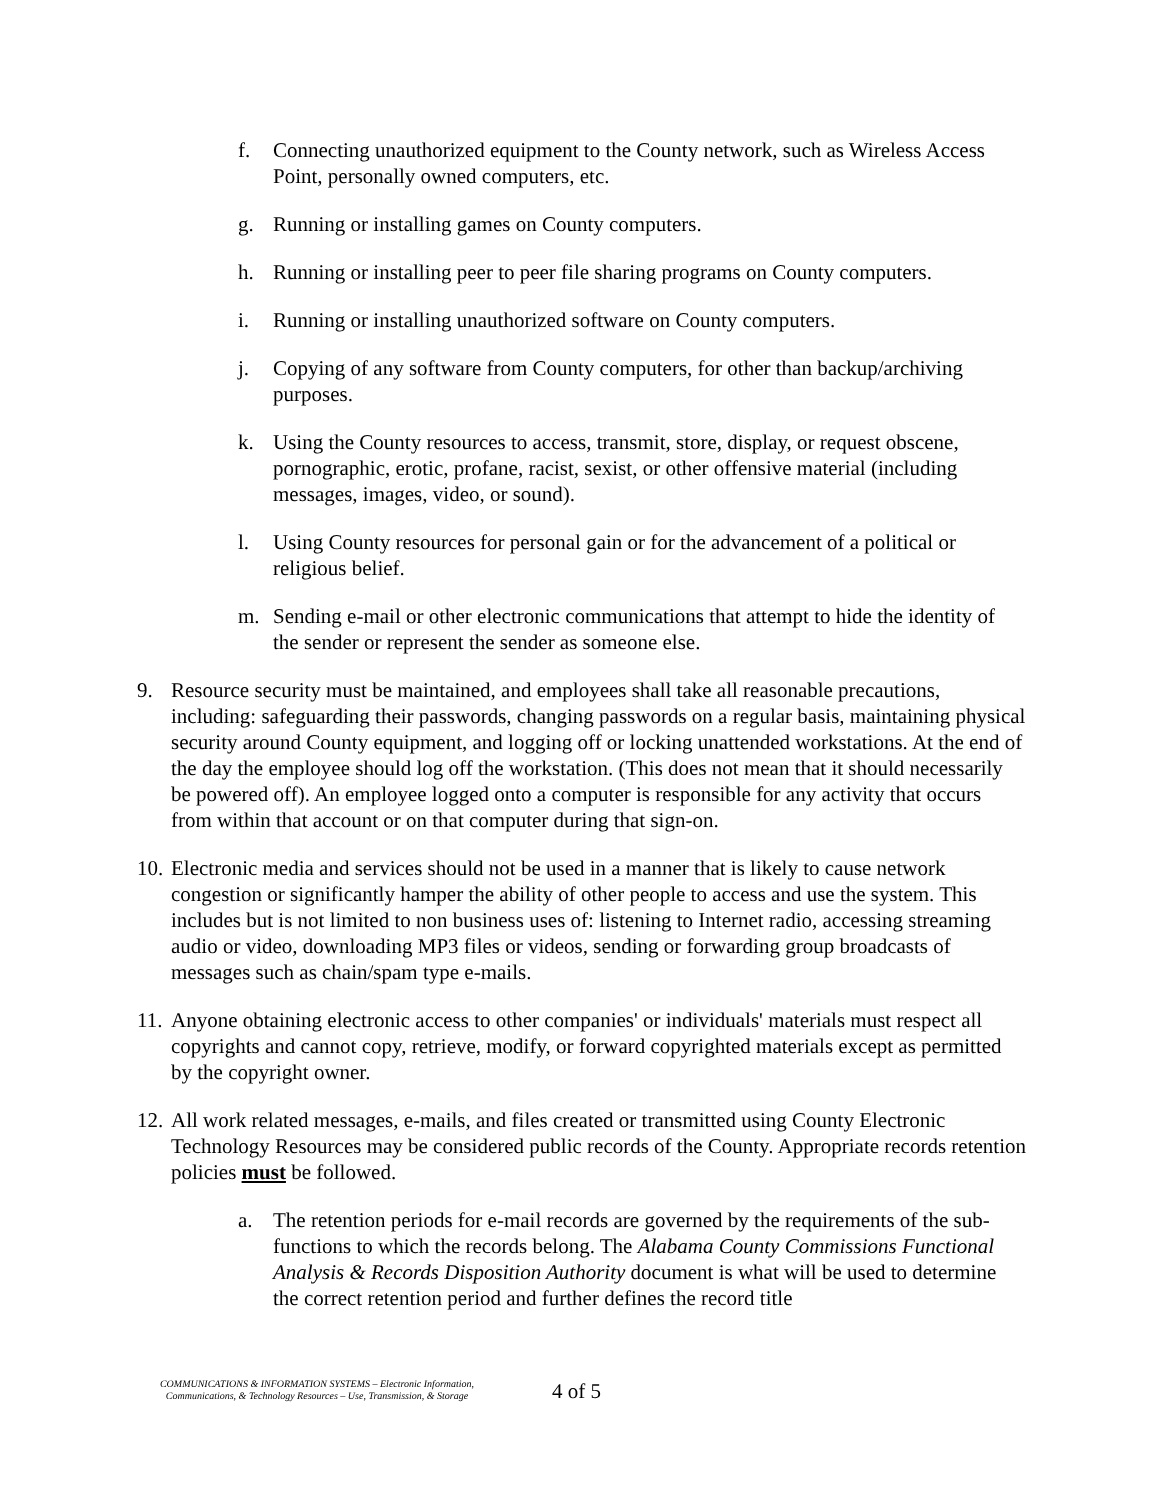f. Connecting unauthorized equipment to the County network, such as Wireless Access Point, personally owned computers, etc.
g. Running or installing games on County computers.
h. Running or installing peer to peer file sharing programs on County computers.
i. Running or installing unauthorized software on County computers.
j. Copying of any software from County computers, for other than backup/archiving purposes.
k. Using the County resources to access, transmit, store, display, or request obscene, pornographic, erotic, profane, racist, sexist, or other offensive material (including messages, images, video, or sound).
l. Using County resources for personal gain or for the advancement of a political or religious belief.
m. Sending e-mail or other electronic communications that attempt to hide the identity of the sender or represent the sender as someone else.
9. Resource security must be maintained, and employees shall take all reasonable precautions, including: safeguarding their passwords, changing passwords on a regular basis, maintaining physical security around County equipment, and logging off or locking unattended workstations. At the end of the day the employee should log off the workstation. (This does not mean that it should necessarily be powered off). An employee logged onto a computer is responsible for any activity that occurs from within that account or on that computer during that sign-on.
10. Electronic media and services should not be used in a manner that is likely to cause network congestion or significantly hamper the ability of other people to access and use the system. This includes but is not limited to non business uses of: listening to Internet radio, accessing streaming audio or video, downloading MP3 files or videos, sending or forwarding group broadcasts of messages such as chain/spam type e-mails.
11. Anyone obtaining electronic access to other companies' or individuals' materials must respect all copyrights and cannot copy, retrieve, modify, or forward copyrighted materials except as permitted by the copyright owner.
12. All work related messages, e-mails, and files created or transmitted using County Electronic Technology Resources may be considered public records of the County. Appropriate records retention policies must be followed.
a. The retention periods for e-mail records are governed by the requirements of the sub-functions to which the records belong. The Alabama County Commissions Functional Analysis & Records Disposition Authority document is what will be used to determine the correct retention period and further defines the record title
COMMUNICATIONS & INFORMATION SYSTEMS – Electronic Information, Communications, & Technology Resources – Use, Transmission, & Storage
4 of 5